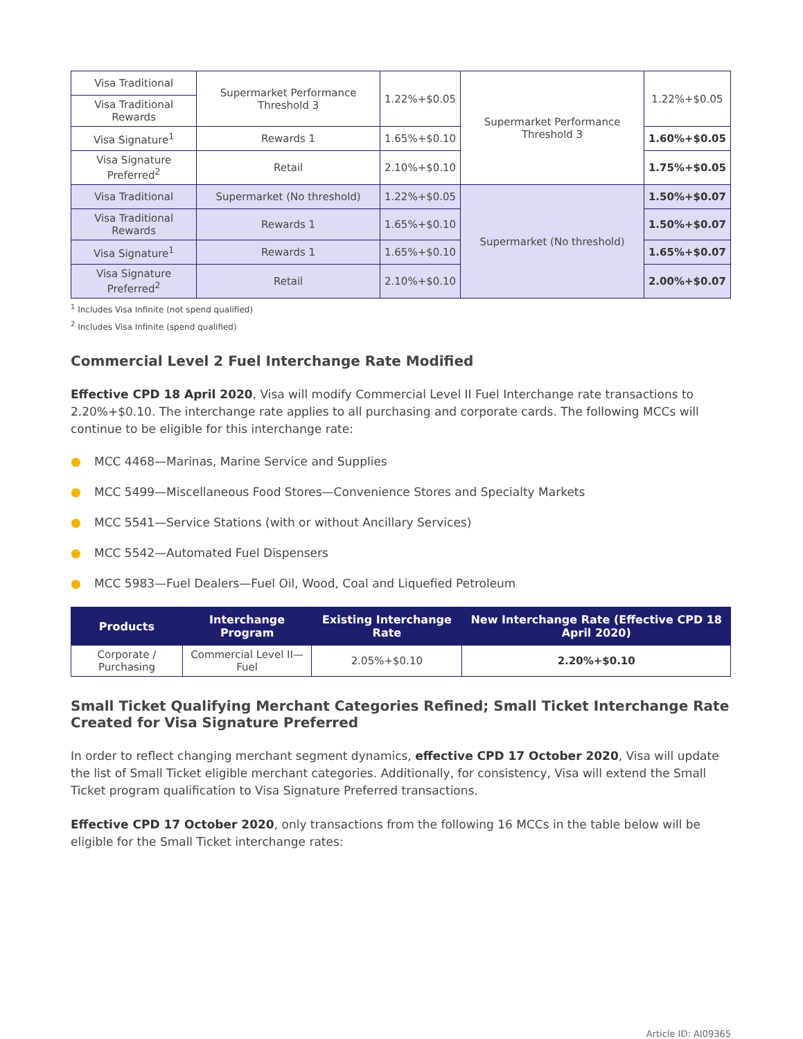| Visa Traditional | Supermarket Performance Threshold 3 | 1.22%+$0.05 | Supermarket Performance Threshold 3 | 1.22%+$0.05 |
| Visa Traditional Rewards | | | | |
| Visa Signature<sup>1</sup> | Rewards 1 | 1.65%+$0.10 | | 1.60%+$0.05 |
| Visa Signature Preferred<sup>2</sup> | Retail | 2.10%+$0.10 | | 1.75%+$0.05 |
| Visa Traditional | Supermarket (No threshold) | 1.22%+$0.05 | Supermarket (No threshold) | 1.50%+$0.07 |
| Visa Traditional Rewards | Rewards 1 | 1.65%+$0.10 | | 1.50%+$0.07 |
| Visa Signature<sup>1</sup> | Rewards 1 | 1.65%+$0.10 | | 1.65%+$0.07 |
| Visa Signature Preferred<sup>2</sup> | Retail | 2.10%+$0.10 | | 2.00%+$0.07 |
<sup>1</sup> Includes Visa Infinite (not spend qualified)
<sup>2</sup> Includes Visa Infinite (spend qualified)
Commercial Level 2 Fuel Interchange Rate Modified
Effective CPD 18 April 2020, Visa will modify Commercial Level II Fuel Interchange rate transactions to 2.20%+$0.10. The interchange rate applies to all purchasing and corporate cards. The following MCCs will continue to be eligible for this interchange rate:
● MCC 4468—Marinas, Marine Service and Supplies
● MCC 5499—Miscellaneous Food Stores—Convenience Stores and Specialty Markets
● MCC 5541—Service Stations (with or without Ancillary Services)
● MCC 5542—Automated Fuel Dispensers
● MCC 5983—Fuel Dealers—Fuel Oil, Wood, Coal and Liquefied Petroleum
| Products | Interchange Program | Existing Interchange Rate | New Interchange Rate (Effective CPD 18 April 2020) |
| --- | --- | --- | --- |
| Corporate / Purchasing | Commercial Level II—Fuel | 2.05%+$0.10 | 2.20%+$0.10 |
Small Ticket Qualifying Merchant Categories Refined; Small Ticket Interchange Rate Created for Visa Signature Preferred
In order to reflect changing merchant segment dynamics, effective CPD 17 October 2020, Visa will update the list of Small Ticket eligible merchant categories. Additionally, for consistency, Visa will extend the Small Ticket program qualification to Visa Signature Preferred transactions.
Effective CPD 17 October 2020, only transactions from the following 16 MCCs in the table below will be eligible for the Small Ticket interchange rates:
Article ID: AI09365